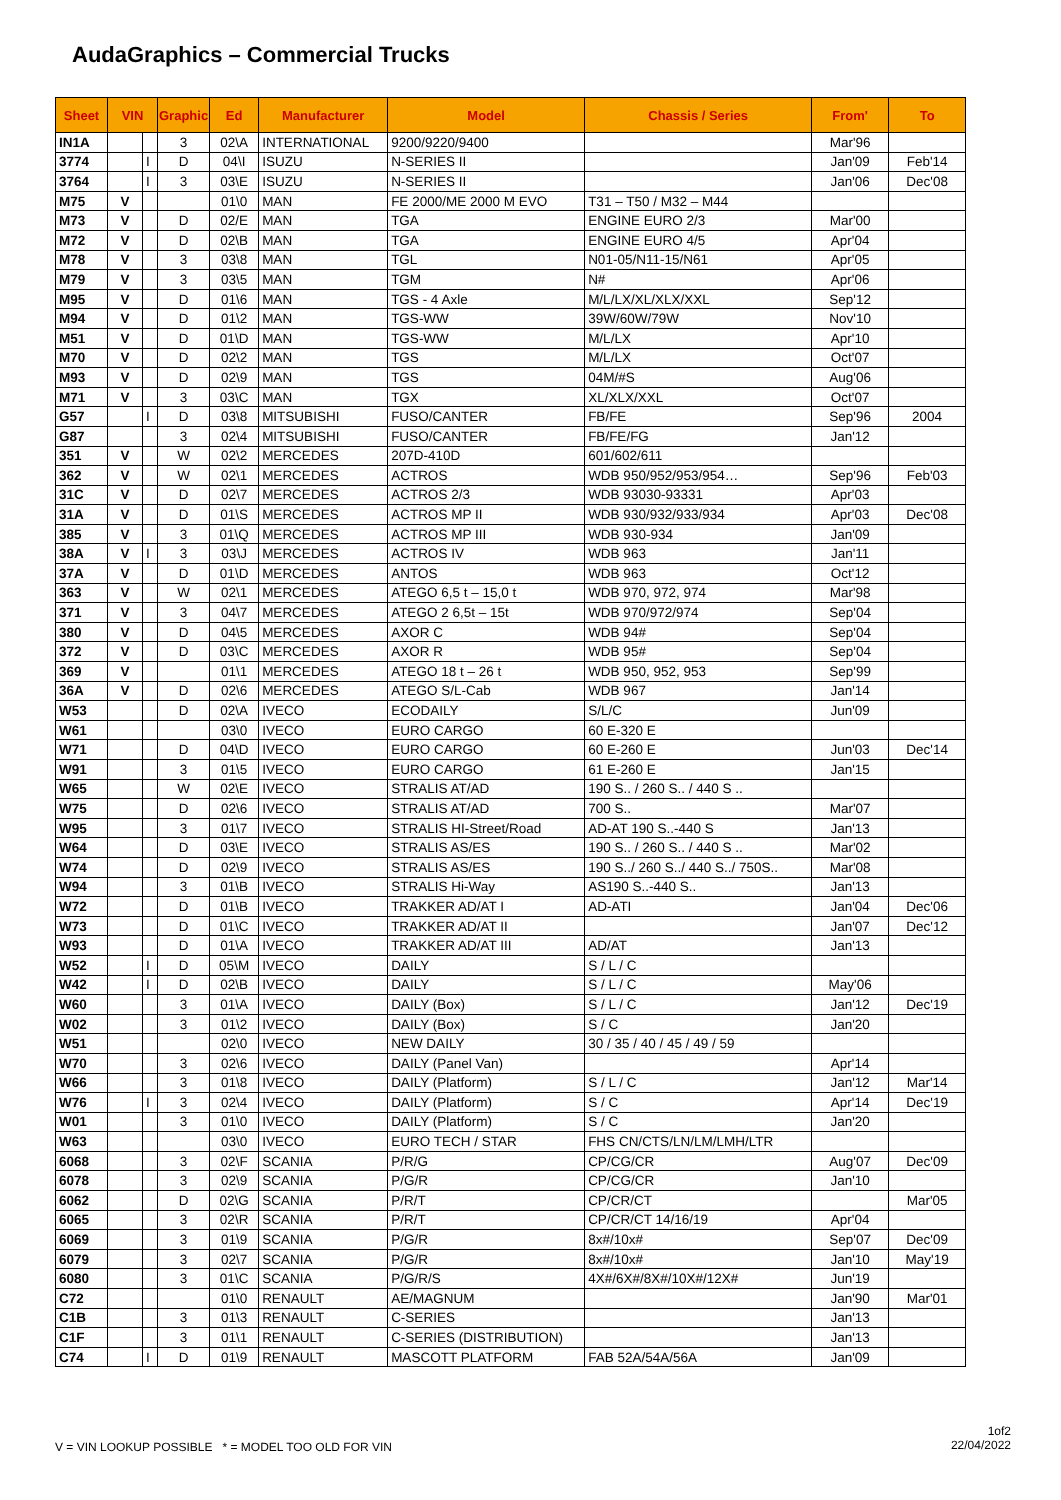AudaGraphics – Commercial Trucks
| Sheet | VIN | | Graphic | Ed | Manufacturer | Model | Chassis / Series | From' | To |
| --- | --- | --- | --- | --- | --- | --- | --- | --- | --- |
| IN1A | | | 3 | 02\A | INTERNATIONAL | 9200/9220/9400 | | Mar'96 | |
| 3774 | | I | D | 04\I | ISUZU | N-SERIES II | | Jan'09 | Feb'14 |
| 3764 | | I | 3 | 03\E | ISUZU | N-SERIES II | | Jan'06 | Dec'08 |
| M75 | V | | | 01\0 | MAN | FE 2000/ME 2000 M EVO | T31 – T50 / M32 – M44 | | |
| M73 | V | | D | 02/E | MAN | TGA | ENGINE EURO 2/3 | Mar'00 | |
| M72 | V | | D | 02\B | MAN | TGA | ENGINE EURO 4/5 | Apr'04 | |
| M78 | V | | 3 | 03\8 | MAN | TGL | N01-05/N11-15/N61 | Apr'05 | |
| M79 | V | | 3 | 03\5 | MAN | TGM | N# | Apr'06 | |
| M95 | V | | D | 01\6 | MAN | TGS - 4 Axle | M/L/LX/XL/XLX/XXL | Sep'12 | |
| M94 | V | | D | 01\2 | MAN | TGS-WW | 39W/60W/79W | Nov'10 | |
| M51 | V | | D | 01\D | MAN | TGS-WW | M/L/LX | Apr'10 | |
| M70 | V | | D | 02\2 | MAN | TGS | M/L/LX | Oct'07 | |
| M93 | V | | D | 02\9 | MAN | TGS | 04M/#S | Aug'06 | |
| M71 | V | | 3 | 03\C | MAN | TGX | XL/XLX/XXL | Oct'07 | |
| G57 | | I | D | 03\8 | MITSUBISHI | FUSO/CANTER | FB/FE | Sep'96 | 2004 |
| G87 | | | 3 | 02\4 | MITSUBISHI | FUSO/CANTER | FB/FE/FG | Jan'12 | |
| 351 | V | | W | 02\2 | MERCEDES | 207D-410D | 601/602/611 | | |
| 362 | V | | W | 02\1 | MERCEDES | ACTROS | WDB 950/952/953/954… | Sep'96 | Feb'03 |
| 31C | V | | D | 02\7 | MERCEDES | ACTROS 2/3 | WDB 93030-93331 | Apr'03 | |
| 31A | V | | D | 01\S | MERCEDES | ACTROS MP II | WDB 930/932/933/934 | Apr'03 | Dec'08 |
| 385 | V | | 3 | 01\Q | MERCEDES | ACTROS MP III | WDB 930-934 | Jan'09 | |
| 38A | V | I | 3 | 03\J | MERCEDES | ACTROS IV | WDB 963 | Jan'11 | |
| 37A | V | | D | 01\D | MERCEDES | ANTOS | WDB 963 | Oct'12 | |
| 363 | V | | W | 02\1 | MERCEDES | ATEGO 6,5 t – 15,0 t | WDB 970, 972, 974 | Mar'98 | |
| 371 | V | | 3 | 04\7 | MERCEDES | ATEGO 2 6,5t – 15t | WDB 970/972/974 | Sep'04 | |
| 380 | V | | D | 04\5 | MERCEDES | AXOR C | WDB 94# | Sep'04 | |
| 372 | V | | D | 03\C | MERCEDES | AXOR R | WDB 95# | Sep'04 | |
| 369 | V | | | 01\1 | MERCEDES | ATEGO 18 t – 26 t | WDB 950, 952, 953 | Sep'99 | |
| 36A | V | | D | 02\6 | MERCEDES | ATEGO S/L-Cab | WDB 967 | Jan'14 | |
| W53 | | | D | 02\A | IVECO | ECODAILY | S/L/C | Jun'09 | |
| W61 | | | | 03\0 | IVECO | EURO CARGO | 60 E-320 E | | |
| W71 | | | D | 04\D | IVECO | EURO CARGO | 60 E-260 E | Jun'03 | Dec'14 |
| W91 | | | 3 | 01\5 | IVECO | EURO CARGO | 61 E-260 E | Jan'15 | |
| W65 | | | W | 02\E | IVECO | STRALIS AT/AD | 190 S.. / 260 S.. / 440 S .. | | |
| W75 | | | D | 02\6 | IVECO | STRALIS AT/AD | 700 S.. | Mar'07 | |
| W95 | | | 3 | 01\7 | IVECO | STRALIS HI-Street/Road | AD-AT 190 S..-440 S | Jan'13 | |
| W64 | | | D | 03\E | IVECO | STRALIS AS/ES | 190 S.. / 260 S.. / 440 S .. | Mar'02 | |
| W74 | | | D | 02\9 | IVECO | STRALIS AS/ES | 190 S../ 260 S../ 440 S../ 750S.. | Mar'08 | |
| W94 | | | 3 | 01\B | IVECO | STRALIS Hi-Way | AS190 S..-440 S.. | Jan'13 | |
| W72 | | | D | 01\B | IVECO | TRAKKER AD/AT I | AD-ATI | Jan'04 | Dec'06 |
| W73 | | | D | 01\C | IVECO | TRAKKER AD/AT II | | Jan'07 | Dec'12 |
| W93 | | | D | 01\A | IVECO | TRAKKER AD/AT III | AD/AT | Jan'13 | |
| W52 | | I | D | 05\M | IVECO | DAILY | S / L / C | | |
| W42 | | I | D | 02\B | IVECO | DAILY | S / L / C | May'06 | |
| W60 | | | 3 | 01\A | IVECO | DAILY (Box) | S / L / C | Jan'12 | Dec'19 |
| W02 | | | 3 | 01\2 | IVECO | DAILY (Box) | S / C | Jan'20 | |
| W51 | | | | 02\0 | IVECO | NEW DAILY | 30 / 35 / 40 / 45 / 49 / 59 | | |
| W70 | | | 3 | 02\6 | IVECO | DAILY (Panel Van) | | Apr'14 | |
| W66 | | | 3 | 01\8 | IVECO | DAILY (Platform) | S / L / C | Jan'12 | Mar'14 |
| W76 | | I | 3 | 02\4 | IVECO | DAILY (Platform) | S / C | Apr'14 | Dec'19 |
| W01 | | | 3 | 01\0 | IVECO | DAILY (Platform) | S / C | Jan'20 | |
| W63 | | | | 03\0 | IVECO | EURO TECH / STAR | FHS CN/CTS/LN/LM/LMH/LTR | | |
| 6068 | | | 3 | 02\F | SCANIA | P/R/G | CP/CG/CR | Aug'07 | Dec'09 |
| 6078 | | | 3 | 02\9 | SCANIA | P/G/R | CP/CG/CR | Jan'10 | |
| 6062 | | | D | 02\G | SCANIA | P/R/T | CP/CR/CT | | Mar'05 |
| 6065 | | | 3 | 02\R | SCANIA | P/R/T | CP/CR/CT 14/16/19 | Apr'04 | |
| 6069 | | | 3 | 01\9 | SCANIA | P/G/R | 8x#/10x# | Sep'07 | Dec'09 |
| 6079 | | | 3 | 02\7 | SCANIA | P/G/R | 8x#/10x# | Jan'10 | May'19 |
| 6080 | | | 3 | 01\C | SCANIA | P/G/R/S | 4X#/6X#/8X#/10X#/12X# | Jun'19 | |
| C72 | | | | 01\0 | RENAULT | AE/MAGNUM | | Jan'90 | Mar'01 |
| C1B | | | 3 | 01\3 | RENAULT | C-SERIES | | Jan'13 | |
| C1F | | | 3 | 01\1 | RENAULT | C-SERIES (DISTRIBUTION) | | Jan'13 | |
| C74 | | I | D | 01\9 | RENAULT | MASCOTT PLATFORM | FAB 52A/54A/56A | Jan'09 | |
V = VIN LOOKUP POSSIBLE * = MODEL TOO OLD FOR VIN
1of2
22/04/2022